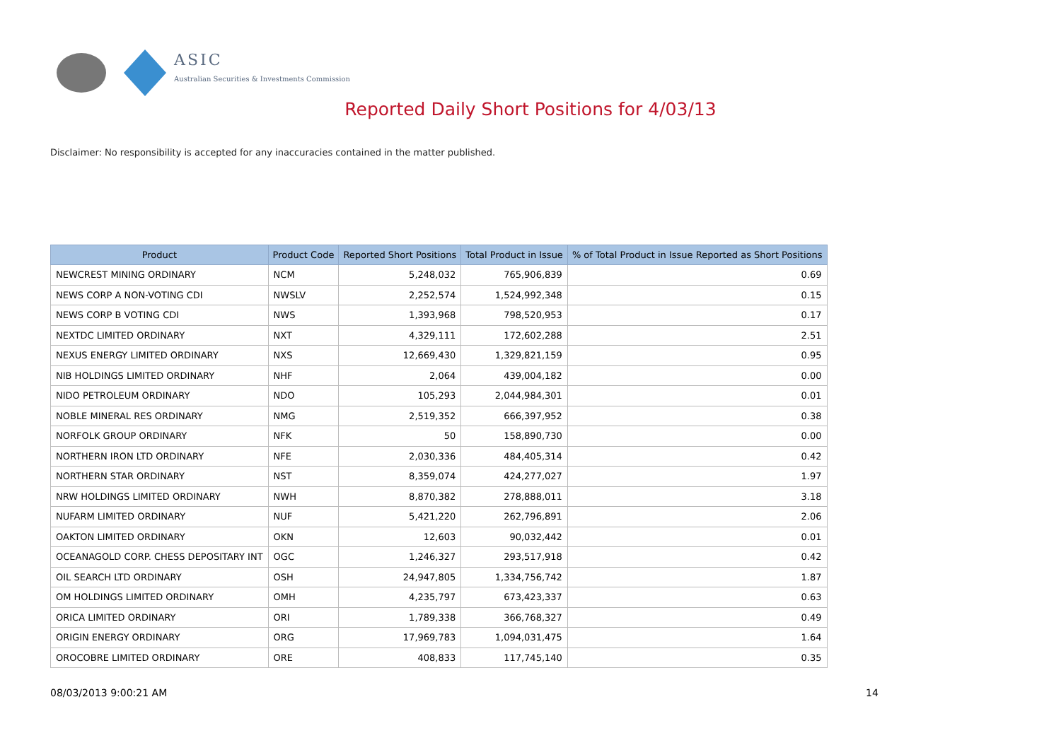ASIC
Australian Securities & Investments Commission
Reported Daily Short Positions for 4/03/13
Disclaimer: No responsibility is accepted for any inaccuracies contained in the matter published.
| Product | Product Code | Reported Short Positions | Total Product in Issue | % of Total Product in Issue Reported as Short Positions |
| --- | --- | --- | --- | --- |
| NEWCREST MINING ORDINARY | NCM | 5,248,032 | 765,906,839 | 0.69 |
| NEWS CORP A NON-VOTING CDI | NWSLV | 2,252,574 | 1,524,992,348 | 0.15 |
| NEWS CORP B VOTING CDI | NWS | 1,393,968 | 798,520,953 | 0.17 |
| NEXTDC LIMITED ORDINARY | NXT | 4,329,111 | 172,602,288 | 2.51 |
| NEXUS ENERGY LIMITED ORDINARY | NXS | 12,669,430 | 1,329,821,159 | 0.95 |
| NIB HOLDINGS LIMITED ORDINARY | NHF | 2,064 | 439,004,182 | 0.00 |
| NIDO PETROLEUM ORDINARY | NDO | 105,293 | 2,044,984,301 | 0.01 |
| NOBLE MINERAL RES ORDINARY | NMG | 2,519,352 | 666,397,952 | 0.38 |
| NORFOLK GROUP ORDINARY | NFK | 50 | 158,890,730 | 0.00 |
| NORTHERN IRON LTD ORDINARY | NFE | 2,030,336 | 484,405,314 | 0.42 |
| NORTHERN STAR ORDINARY | NST | 8,359,074 | 424,277,027 | 1.97 |
| NRW HOLDINGS LIMITED ORDINARY | NWH | 8,870,382 | 278,888,011 | 3.18 |
| NUFARM LIMITED ORDINARY | NUF | 5,421,220 | 262,796,891 | 2.06 |
| OAKTON LIMITED ORDINARY | OKN | 12,603 | 90,032,442 | 0.01 |
| OCEANAGOLD CORP. CHESS DEPOSITARY INT | OGC | 1,246,327 | 293,517,918 | 0.42 |
| OIL SEARCH LTD ORDINARY | OSH | 24,947,805 | 1,334,756,742 | 1.87 |
| OM HOLDINGS LIMITED ORDINARY | OMH | 4,235,797 | 673,423,337 | 0.63 |
| ORICA LIMITED ORDINARY | ORI | 1,789,338 | 366,768,327 | 0.49 |
| ORIGIN ENERGY ORDINARY | ORG | 17,969,783 | 1,094,031,475 | 1.64 |
| OROCOBRE LIMITED ORDINARY | ORE | 408,833 | 117,745,140 | 0.35 |
08/03/2013 9:00:21 AM 14